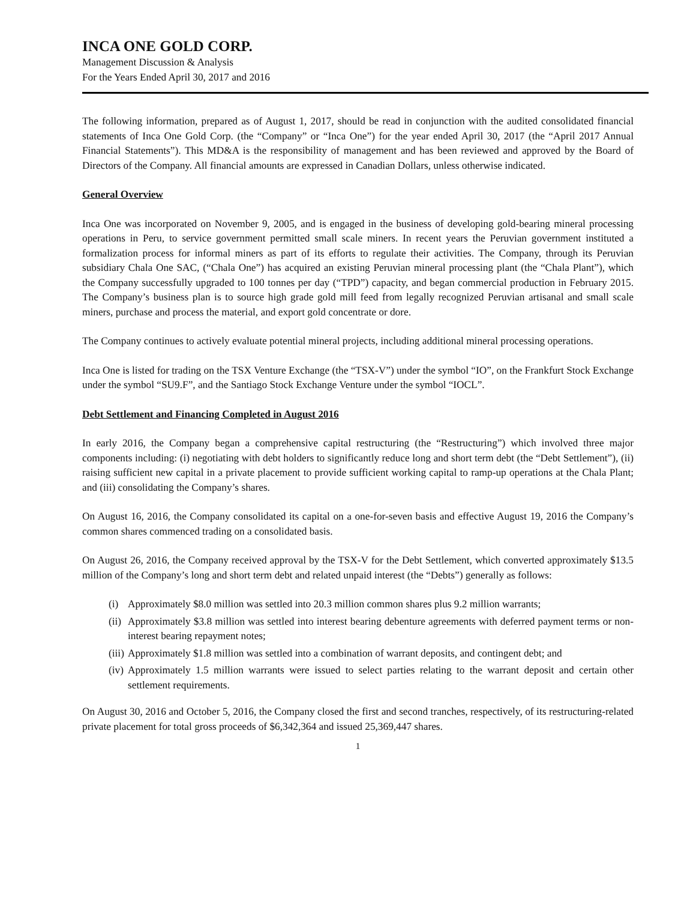INCA ONE GOLD CORP.
Management Discussion & Analysis
For the Years Ended April 30, 2017 and 2016
The following information, prepared as of August 1, 2017, should be read in conjunction with the audited consolidated financial statements of Inca One Gold Corp. (the “Company” or “Inca One”) for the year ended April 30, 2017 (the “April 2017 Annual Financial Statements”). This MD&A is the responsibility of management and has been reviewed and approved by the Board of Directors of the Company. All financial amounts are expressed in Canadian Dollars, unless otherwise indicated.
General Overview
Inca One was incorporated on November 9, 2005, and is engaged in the business of developing gold-bearing mineral processing operations in Peru, to service government permitted small scale miners. In recent years the Peruvian government instituted a formalization process for informal miners as part of its efforts to regulate their activities. The Company, through its Peruvian subsidiary Chala One SAC, (“Chala One”) has acquired an existing Peruvian mineral processing plant (the “Chala Plant”), which the Company successfully upgraded to 100 tonnes per day (“TPD”) capacity, and began commercial production in February 2015. The Company’s business plan is to source high grade gold mill feed from legally recognized Peruvian artisanal and small scale miners, purchase and process the material, and export gold concentrate or dore.
The Company continues to actively evaluate potential mineral projects, including additional mineral processing operations.
Inca One is listed for trading on the TSX Venture Exchange (the “TSX-V”) under the symbol “IO”, on the Frankfurt Stock Exchange under the symbol “SU9.F”, and the Santiago Stock Exchange Venture under the symbol “IOCL”.
Debt Settlement and Financing Completed in August 2016
In early 2016, the Company began a comprehensive capital restructuring (the “Restructuring”) which involved three major components including: (i) negotiating with debt holders to significantly reduce long and short term debt (the “Debt Settlement”), (ii) raising sufficient new capital in a private placement to provide sufficient working capital to ramp-up operations at the Chala Plant; and (iii) consolidating the Company’s shares.
On August 16, 2016, the Company consolidated its capital on a one-for-seven basis and effective August 19, 2016 the Company’s common shares commenced trading on a consolidated basis.
On August 26, 2016, the Company received approval by the TSX-V for the Debt Settlement, which converted approximately $13.5 million of the Company’s long and short term debt and related unpaid interest (the “Debts”) generally as follows:
(i) Approximately $8.0 million was settled into 20.3 million common shares plus 9.2 million warrants;
(ii) Approximately $3.8 million was settled into interest bearing debenture agreements with deferred payment terms or non-interest bearing repayment notes;
(iii) Approximately $1.8 million was settled into a combination of warrant deposits, and contingent debt; and
(iv) Approximately 1.5 million warrants were issued to select parties relating to the warrant deposit and certain other settlement requirements.
On August 30, 2016 and October 5, 2016, the Company closed the first and second tranches, respectively, of its restructuring-related private placement for total gross proceeds of $6,342,364 and issued 25,369,447 shares.
1